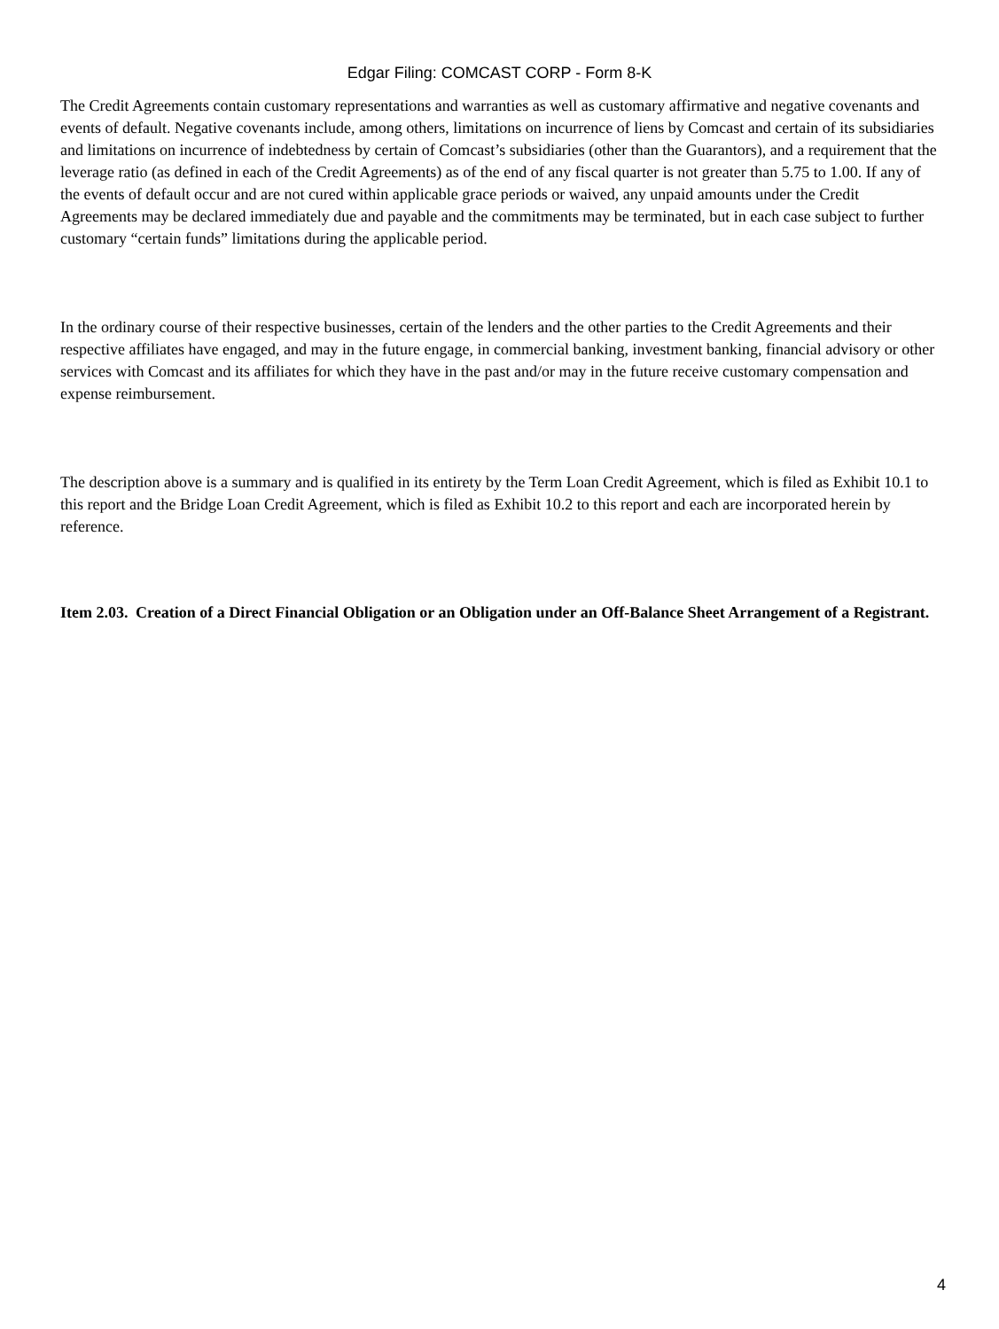Edgar Filing: COMCAST CORP - Form 8-K
The Credit Agreements contain customary representations and warranties as well as customary affirmative and negative covenants and events of default. Negative covenants include, among others, limitations on incurrence of liens by Comcast and certain of its subsidiaries and limitations on incurrence of indebtedness by certain of Comcast’s subsidiaries (other than the Guarantors), and a requirement that the leverage ratio (as defined in each of the Credit Agreements) as of the end of any fiscal quarter is not greater than 5.75 to 1.00. If any of the events of default occur and are not cured within applicable grace periods or waived, any unpaid amounts under the Credit Agreements may be declared immediately due and payable and the commitments may be terminated, but in each case subject to further customary “certain funds” limitations during the applicable period.
In the ordinary course of their respective businesses, certain of the lenders and the other parties to the Credit Agreements and their respective affiliates have engaged, and may in the future engage, in commercial banking, investment banking, financial advisory or other services with Comcast and its affiliates for which they have in the past and/or may in the future receive customary compensation and expense reimbursement.
The description above is a summary and is qualified in its entirety by the Term Loan Credit Agreement, which is filed as Exhibit 10.1 to this report and the Bridge Loan Credit Agreement, which is filed as Exhibit 10.2 to this report and each are incorporated herein by reference.
Item 2.03.
Creation of a Direct Financial Obligation or an Obligation under an Off-Balance Sheet Arrangement of a Registrant.
4